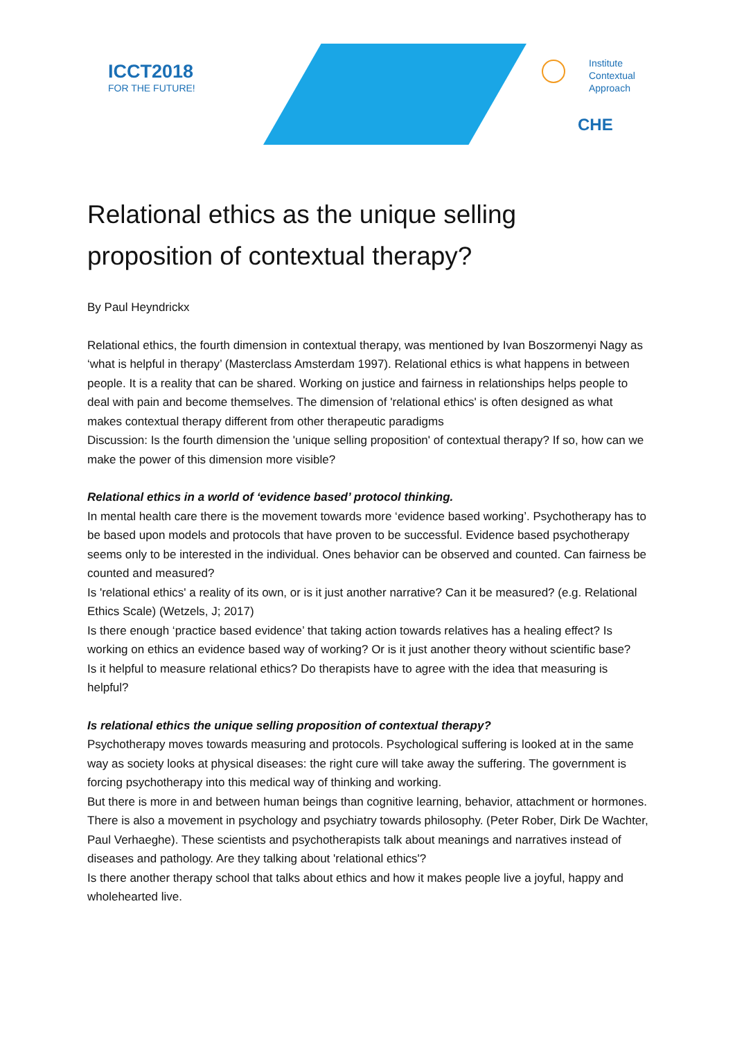ICCT2018
FOR THE FUTURE!
Institute
Contextual
Approach
CHE
Relational ethics as the unique selling proposition of contextual therapy?
By Paul Heyndrickx
Relational ethics, the fourth dimension in contextual therapy, was mentioned by Ivan Boszormenyi Nagy as ‘what is helpful in therapy’ (Masterclass Amsterdam 1997). Relational ethics is what happens in between people. It is a reality that can be shared. Working on justice and fairness in relationships helps people to deal with pain and become themselves. The dimension of 'relational ethics' is often designed as what makes contextual therapy different from other therapeutic paradigms
Discussion: Is the fourth dimension the 'unique selling proposition' of contextual therapy? If so, how can we make the power of this dimension more visible?
Relational ethics in a world of ‘evidence based’ protocol thinking.
In mental health care there is the movement towards more ‘evidence based working’. Psychotherapy has to be based upon models and protocols that have proven to be successful. Evidence based psychotherapy seems only to be interested in the individual. Ones behavior can be observed and counted. Can fairness be counted and measured?
Is 'relational ethics' a reality of its own, or is it just another narrative? Can it be measured? (e.g. Relational Ethics Scale) (Wetzels, J; 2017)
Is there enough ‘practice based evidence’ that taking action towards relatives has a healing effect? Is working on ethics an evidence based way of working? Or is it just another theory without scientific base?
Is it helpful to measure relational ethics? Do therapists have to agree with the idea that measuring is helpful?
Is relational ethics the unique selling proposition of contextual therapy?
Psychotherapy moves towards measuring and protocols. Psychological suffering is looked at in the same way as society looks at physical diseases: the right cure will take away the suffering. The government is forcing psychotherapy into this medical way of thinking and working.
But there is more in and between human beings than cognitive learning, behavior, attachment or hormones. There is also a movement in psychology and psychiatry towards philosophy. (Peter Rober, Dirk De Wachter, Paul Verhaeghe). These scientists and psychotherapists talk about meanings and narratives instead of diseases and pathology. Are they talking about 'relational ethics'?
Is there another therapy school that talks about ethics and how it makes people live a joyful, happy and wholehearted live.